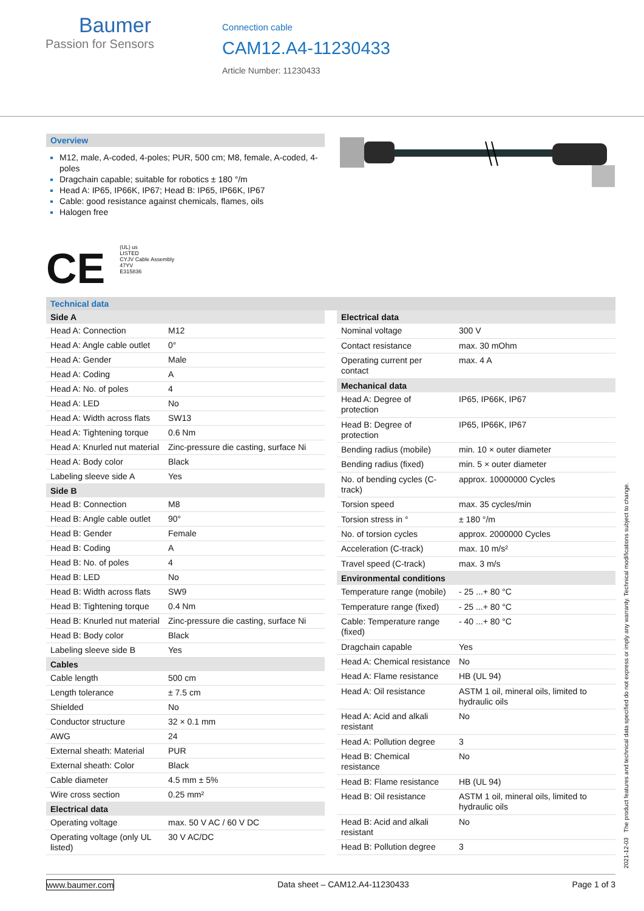Baumer
Passion for Sensors
Connection cable
CAM12.A4-11230433
Article Number: 11230433
Overview
M12, male, A-coded, 4-poles; PUR, 500 cm; M8, female, A-coded, 4-poles
Dragchain capable; suitable for robotics ± 180 °/m
Head A: IP65, IP66K, IP67; Head B: IP65, IP66K, IP67
Cable: good resistance against chemicals, flames, oils
Halogen free
CE (UL) us
LISTED
CYJV Cable Assembly
47YV
E315836
Technical data
| Side A | |
| --- | --- |
| Head A: Connection | M12 |
| Head A: Angle cable outlet | 0° |
| Head A: Gender | Male |
| Head A: Coding | A |
| Head A: No. of poles | 4 |
| Head A: LED | No |
| Head A: Width across flats | SW13 |
| Head A: Tightening torque | 0.6 Nm |
| Head A: Knurled nut material | Zinc-pressure die casting, surface Ni |
| Head A: Body color | Black |
| Labeling sleeve side A | Yes |
| Side B | |
| Head B: Connection | M8 |
| Head B: Angle cable outlet | 90° |
| Head B: Gender | Female |
| Head B: Coding | A |
| Head B: No. of poles | 4 |
| Head B: LED | No |
| Head B: Width across flats | SW9 |
| Head B: Tightening torque | 0.4 Nm |
| Head B: Knurled nut material | Zinc-pressure die casting, surface Ni |
| Head B: Body color | Black |
| Labeling sleeve side B | Yes |
| Cables | |
| Cable length | 500 cm |
| Length tolerance | ± 7.5 cm |
| Shielded | No |
| Conductor structure | 32 × 0.1 mm |
| AWG | 24 |
| External sheath: Material | PUR |
| External sheath: Color | Black |
| Cable diameter | 4.5 mm ± 5% |
| Wire cross section | 0.25 mm² |
| Electrical data | |
| Operating voltage | max. 50 V AC / 60 V DC |
| Operating voltage (only UL listed) | 30 V AC/DC |
| Electrical data | |
| --- | --- |
| Nominal voltage | 300 V |
| Contact resistance | max. 30 mOhm |
| Operating current per contact | max. 4 A |
| Mechanical data | |
| Head A: Degree of protection | IP65, IP66K, IP67 |
| Head B: Degree of protection | IP65, IP66K, IP67 |
| Bending radius (mobile) | min. 10 × outer diameter |
| Bending radius (fixed) | min. 5 × outer diameter |
| No. of bending cycles (C-track) | approx. 10000000 Cycles |
| Torsion speed | max. 35 cycles/min |
| Torsion stress in ° | ± 180 °/m |
| No. of torsion cycles | approx. 2000000 Cycles |
| Acceleration (C-track) | max. 10 m/s² |
| Travel speed (C-track) | max. 3 m/s |
| Environmental conditions | |
| Temperature range (mobile) | - 25 ...+ 80 °C |
| Temperature range (fixed) | - 25 ...+ 80 °C |
| Cable: Temperature range (fixed) | - 40 ...+ 80 °C |
| Dragchain capable | Yes |
| Head A: Chemical resistance | No |
| Head A: Flame resistance | HB (UL 94) |
| Head A: Oil resistance | ASTM 1 oil, mineral oils, limited to hydraulic oils |
| Head A: Acid and alkali resistant | No |
| Head A: Pollution degree | 3 |
| Head B: Chemical resistance | No |
| Head B: Flame resistance | HB (UL 94) |
| Head B: Oil resistance | ASTM 1 oil, mineral oils, limited to hydraulic oils |
| Head B: Acid and alkali resistant | No |
| Head B: Pollution degree | 3 |
www.baumer.com Data sheet – CAM12.A4-11230433 Page 1 of 3
2021-12-03 The product features and technical data specified do not express or imply any warranty. Technical modifications subject to change.